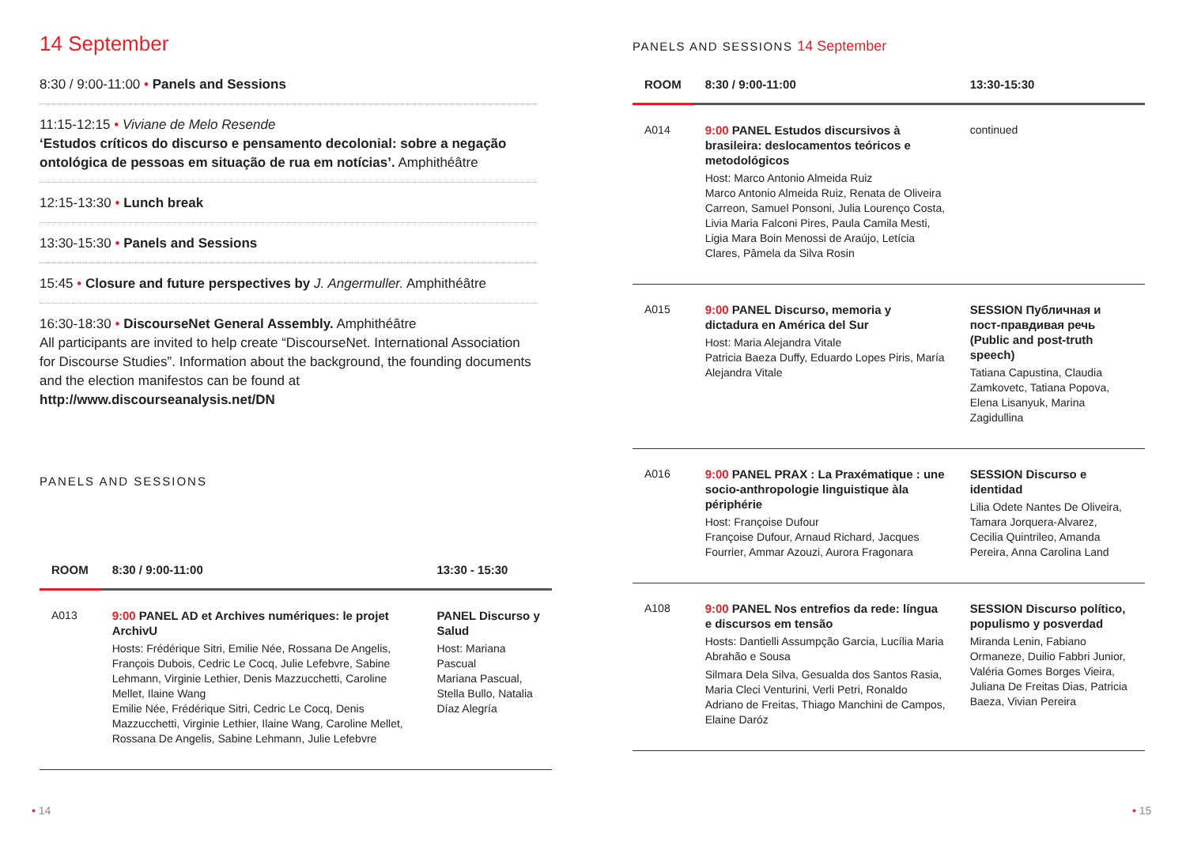14 September
8:30 / 9:00-11:00 • Panels and Sessions
11:15-12:15 • Viviane de Melo Resende
‘Estudos críticos do discurso e pensamento decolonial: sobre a negação ontológica de pessoas em situação de rua em notícias’. Amphithéâtre
12:15-13:30 • Lunch break
13:30-15:30 • Panels and Sessions
15:45 • Closure and future perspectives by J. Angermuller. Amphithéâtre
16:30-18:30 • DiscourseNet General Assembly. Amphithéâtre
All participants are invited to help create “DiscourseNet. International Association for Discourse Studies”. Information about the background, the founding documents and the election manifestos can be found at http://www.discourseanalysis.net/DN
PANELS AND SESSIONS
| ROOM | 8:30 / 9:00-11:00 | 13:30 - 15:30 |
| --- | --- | --- |
| A013 | 9:00 PANEL AD et Archives numériques: le projet ArchivU Hosts: Frédérique Sitri, Emilie Née, Rossana De Angelis, François Dubois, Cedric Le Cocq, Julie Lefebvre, Sabine Lehmann, Virginie Lethier, Denis Mazzucchetti, Caroline Mellet, Ilaine Wang Emilie Née, Frédérique Sitri, Cedric Le Cocq, Denis Mazzucchetti, Virginie Lethier, Ilaine Wang, Caroline Mellet, Rossana De Angelis, Sabine Lehmann, Julie Lefebvre | PANEL Discurso y Salud Host: Mariana Pascual Mariana Pascual, Stella Bullo, Natalia Díaz Alegría |
PANELS AND SESSIONS 14 September
| ROOM | 8:30 / 9:00-11:00 | 13:30-15:30 |
| --- | --- | --- |
| A014 | 9:00 PANEL Estudos discursivos à brasileira: deslocamentos teóricos e metodológicos Host: Marco Antonio Almeida Ruiz Marco Antonio Almeida Ruiz, Renata de Oliveira Carreon, Samuel Ponsoni, Julia Lourenço Costa, Livia Maria Falconi Pires, Paula Camila Mesti, Ligia Mara Boin Menossi de Araújo, Letícia Clares, Pâmela da Silva Rosin | continued |
| A015 | 9:00 PANEL Discurso, memoria y dictadura en América del Sur Host: Maria Alejandra Vitale Patricia Baeza Duffy, Eduardo Lopes Piris, María Alejandra Vitale | SESSION Публичная и пост-правдивая речь (Public and post-truth speech) Tatiana Capustina, Claudia Zamkovetc, Tatiana Popova, Elena Lisanyuk, Marina Zagidullina |
| A016 | 9:00 PANEL PRAX : La Praxématique : une socio-anthropologie linguistique àla périphérie Host: Françoise Dufour Françoise Dufour, Arnaud Richard, Jacques Fourrier, Ammar Azouzi, Aurora Fragonara | SESSION Discurso e identidad Lilia Odete Nantes De Oliveira, Tamara Jorquera-Alvarez, Cecilia Quintrileo, Amanda Pereira, Anna Carolina Land |
| A108 | 9:00 PANEL Nos entrefios da rede: língua e discursos em tensão Hosts: Dantielli Assumpção Garcia, Lucília Maria Abrahão e Sousa Silmara Dela Silva, Gesualda dos Santos Rasia, Maria Cleci Venturini, Verli Petri, Ronaldo Adriano de Freitas, Thiago Manchini de Campos, Elaine Daróz | SESSION Discurso político, populismo y posverdad Miranda Lenin, Fabiano Ormaneze, Duilio Fabbri Junior, Valéria Gomes Borges Vieira, Juliana De Freitas Dias, Patricia Baeza, Vivian Pereira |
• 14 • 15